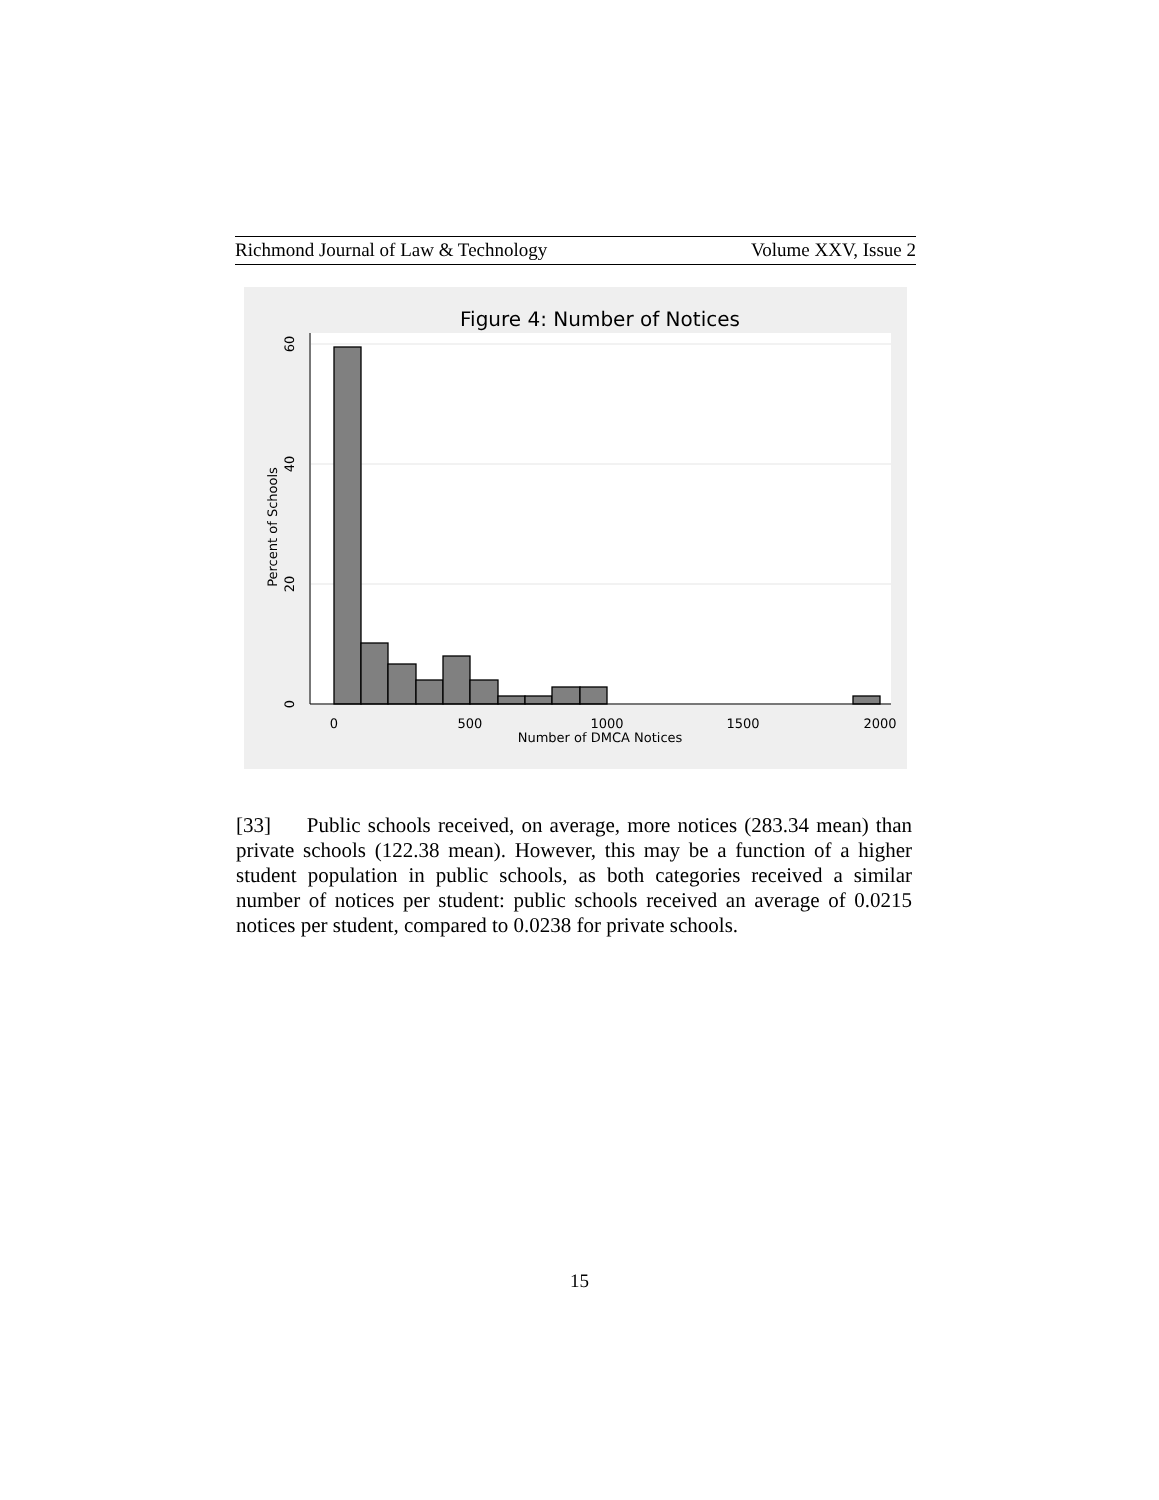Richmond Journal of Law & Technology Volume XXV, Issue 2
Figure 4: Number of Notices
0
500
1000
1500
2000
Number of DMCA Notices
0
20
40
60
Percent of Schools
[33] Public schools received, on average, more notices (283.34 mean) than private schools (122.38 mean). However, this may be a function of a higher student population in public schools, as both categories received a similar number of notices per student: public schools received an average of 0.0215 notices per student, compared to 0.0238 for private schools.
15